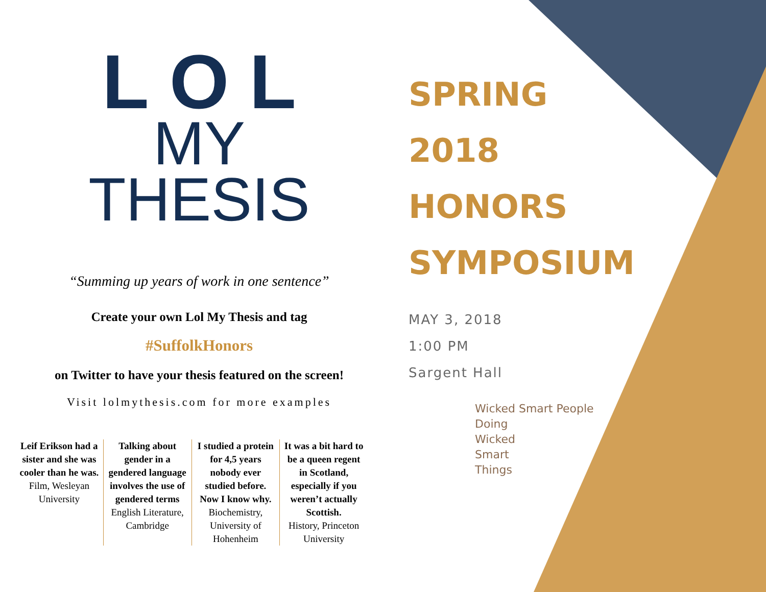LOL
MY
THESIS
“Summing up years of work in one sentence”
Create your own Lol My Thesis and tag
#SuffolkHonors
on Twitter to have your thesis featured on the screen!
Visit lolmythesis.com for more examples
Leif Erikson had a sister and she was cooler than he was.
Film, Wesleyan University
Talking about gender in a gendered language involves the use of gendered terms
English Literature, Cambridge
I studied a protein for 4,5 years nobody ever studied before. Now I know why.
Biochemistry, University of Hohenheim
It was a bit hard to be a queen regent in Scotland, especially if you weren’t actually Scottish.
History, Princeton University
SPRING
2018
HONORS
SYMPOSIUM
MAY 3, 2018
1:00 PM
Sargent Hall
Wicked Smart People
Doing
Wicked
Smart
Things